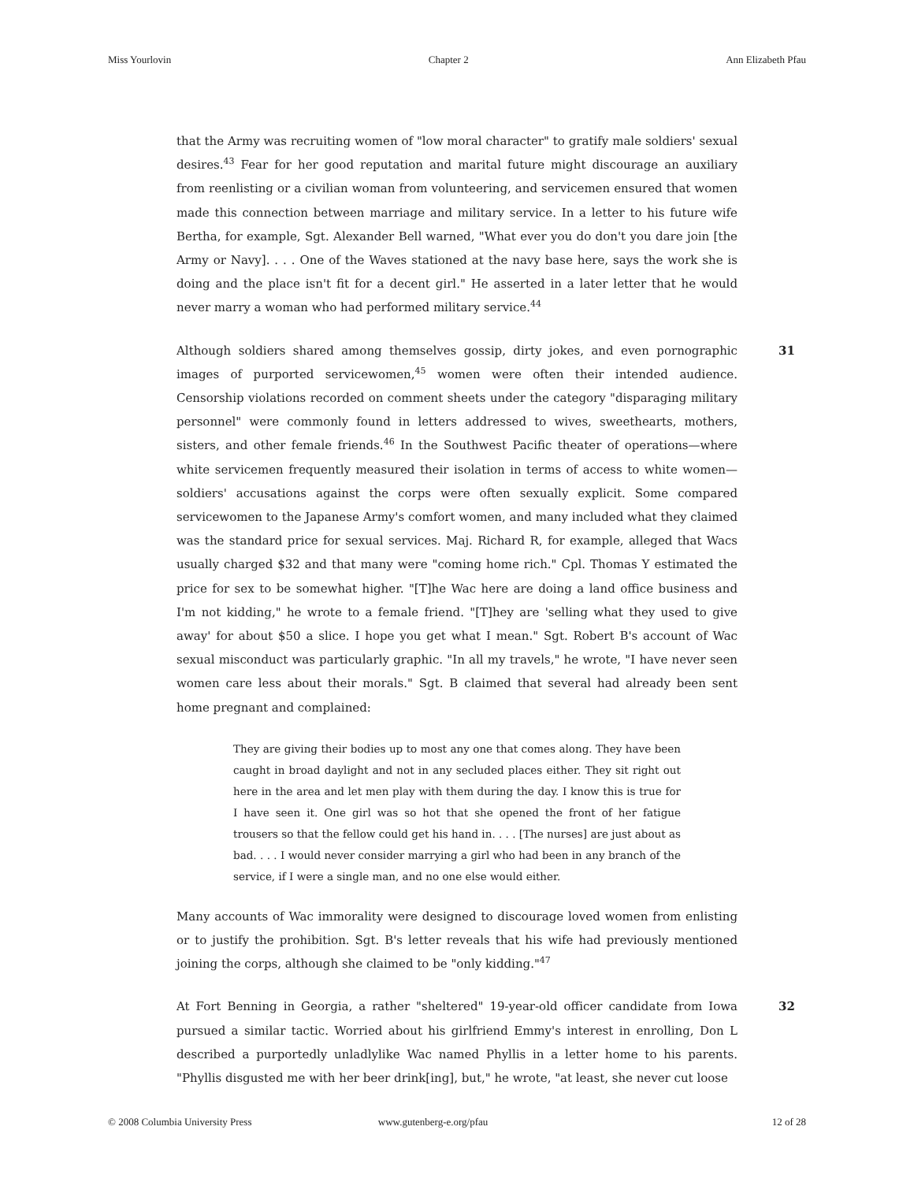Miss Yourlovin Chapter 2 Ann Elizabeth Pfau
that the Army was recruiting women of "low moral character" to gratify male soldiers' sexual desires.<sup>43</sup> Fear for her good reputation and marital future might discourage an auxiliary from reenlisting or a civilian woman from volunteering, and servicemen ensured that women made this connection between marriage and military service. In a letter to his future wife Bertha, for example, Sgt. Alexander Bell warned, "What ever you do don't you dare join [the Army or Navy]. . . . One of the Waves stationed at the navy base here, says the work she is doing and the place isn't fit for a decent girl." He asserted in a later letter that he would never marry a woman who had performed military service.<sup>44</sup>
31
Although soldiers shared among themselves gossip, dirty jokes, and even pornographic images of purported servicewomen,<sup>45</sup> women were often their intended audience. Censorship violations recorded on comment sheets under the category "disparaging military personnel" were commonly found in letters addressed to wives, sweethearts, mothers, sisters, and other female friends.<sup>46</sup> In the Southwest Pacific theater of operations—where white servicemen frequently measured their isolation in terms of access to white women—soldiers' accusations against the corps were often sexually explicit. Some compared servicewomen to the Japanese Army's comfort women, and many included what they claimed was the standard price for sexual services. Maj. Richard R, for example, alleged that Wacs usually charged $32 and that many were "coming home rich." Cpl. Thomas Y estimated the price for sex to be somewhat higher. "[T]he Wac here are doing a land office business and I'm not kidding," he wrote to a female friend. "[T]hey are 'selling what they used to give away' for about $50 a slice. I hope you get what I mean." Sgt. Robert B's account of Wac sexual misconduct was particularly graphic. "In all my travels," he wrote, "I have never seen women care less about their morals." Sgt. B claimed that several had already been sent home pregnant and complained:
They are giving their bodies up to most any one that comes along. They have been caught in broad daylight and not in any secluded places either. They sit right out here in the area and let men play with them during the day. I know this is true for I have seen it. One girl was so hot that she opened the front of her fatigue trousers so that the fellow could get his hand in. . . . [The nurses] are just about as bad. . . . I would never consider marrying a girl who had been in any branch of the service, if I were a single man, and no one else would either.
Many accounts of Wac immorality were designed to discourage loved women from enlisting or to justify the prohibition. Sgt. B's letter reveals that his wife had previously mentioned joining the corps, although she claimed to be "only kidding."<sup>47</sup>
32
At Fort Benning in Georgia, a rather "sheltered" 19-year-old officer candidate from Iowa pursued a similar tactic. Worried about his girlfriend Emmy's interest in enrolling, Don L described a purportedly unladlylike Wac named Phyllis in a letter home to his parents. "Phyllis disgusted me with her beer drink[ing], but," he wrote, "at least, she never cut loose
© 2008 Columbia University Press www.gutenberg-e.org/pfau 12 of 28